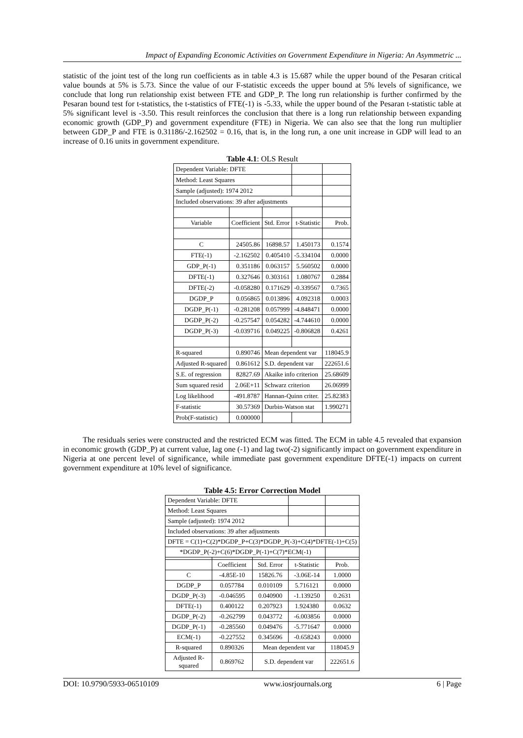Impact of Expanding Economic Activities on Government Expenditure in Nigeria: An Asymmetric ...
statistic of the joint test of the long run coefficients as in table 4.3 is 15.687 while the upper bound of the Pesaran critical value bounds at 5% is 5.73. Since the value of our F-statistic exceeds the upper bound at 5% levels of significance, we conclude that long run relationship exist between FTE and GDP_P. The long run relationship is further confirmed by the Pesaran bound test for t-statistics, the t-statistics of FTE(-1) is -5.33, while the upper bound of the Pesaran t-statistic table at 5% significant level is -3.50. This result reinforces the conclusion that there is a long run relationship between expanding economic growth (GDP_P) and government expenditure (FTE) in Nigeria. We can also see that the long run multiplier between GDP_P and FTE is 0.31186/-2.162502 = 0.16, that is, in the long run, a one unit increase in GDP will lead to an increase of 0.16 units in government expenditure.
Table 4.1: OLS Result
| Dependent Variable: DFTE | | | | |
| Method: Least Squares | | | | |
| Sample (adjusted): 1974 2012 | | | | |
| Included observations: 39 after adjustments | | | | |
| Variable | Coefficient | Std. Error | t-Statistic | Prob. |
| C | 24505.86 | 16898.57 | 1.450173 | 0.1574 |
| FTE(-1) | -2.162502 | 0.405410 | -5.334104 | 0.0000 |
| GDP_P(-1) | 0.351186 | 0.063157 | 5.560502 | 0.0000 |
| DFTE(-1) | 0.327646 | 0.303161 | 1.080767 | 0.2884 |
| DFTE(-2) | -0.058280 | 0.171629 | -0.339567 | 0.7365 |
| DGDP_P | 0.056865 | 0.013896 | 4.092318 | 0.0003 |
| DGDP_P(-1) | -0.281208 | 0.057999 | -4.848471 | 0.0000 |
| DGDP_P(-2) | -0.257547 | 0.054282 | -4.744610 | 0.0000 |
| DGDP_P(-3) | -0.039716 | 0.049225 | -0.806828 | 0.4261 |
| R-squared | 0.890746 | Mean dependent var | | 118045.9 |
| Adjusted R-squared | 0.861612 | S.D. dependent var | | 222651.6 |
| S.E. of regression | 82827.69 | Akaike info criterion | | 25.68609 |
| Sum squared resid | 2.06E+11 | Schwarz criterion | | 26.06999 |
| Log likelihood | -491.8787 | Hannan-Quinn criter. | | 25.82383 |
| F-statistic | 30.57369 | Durbin-Watson stat | | 1.990271 |
| Prob(F-statistic) | 0.000000 | | | |
The residuals series were constructed and the restricted ECM was fitted. The ECM in table 4.5 revealed that expansion in economic growth (GDP_P) at current value, lag one (-1) and lag two(-2) significantly impact on government expenditure in Nigeria at one percent level of significance, while immediate past government expenditure DFTE(-1) impacts on current government expenditure at 10% level of significance.
Table 4.5: Error Correction Model
| Dependent Variable: DFTE | | | | |
| Method: Least Squares | | | | |
| Sample (adjusted): 1974 2012 | | | | |
| Included observations: 39 after adjustments | | | | |
| DFTE = C(1)+C(2)*DGDP_P+C(3)*DGDP_P(-3)+C(4)*DFTE(-1)+C(5) | | | | |
| *DGDP_P(-2)+C(6)*DGDP_P(-1)+C(7)*ECM(-1) | | | | |
| | Coefficient | Std. Error | t-Statistic | Prob. |
| C | -4.85E-10 | 15826.76 | -3.06E-14 | 1.0000 |
| DGDP_P | 0.057784 | 0.010109 | 5.716121 | 0.0000 |
| DGDP_P(-3) | -0.046595 | 0.040900 | -1.139250 | 0.2631 |
| DFTE(-1) | 0.400122 | 0.207923 | 1.924380 | 0.0632 |
| DGDP_P(-2) | -0.262799 | 0.043772 | -6.003856 | 0.0000 |
| DGDP_P(-1) | -0.285560 | 0.049476 | -5.771647 | 0.0000 |
| ECM(-1) | -0.227552 | 0.345696 | -0.658243 | 0.0000 |
| R-squared | 0.890326 | Mean dependent var | | 118045.9 |
| Adjusted R- squared | 0.869762 | S.D. dependent var | | 222651.6 |
DOI: 10.9790/5933-06510109 www.iosrjournals.org 6 | Page